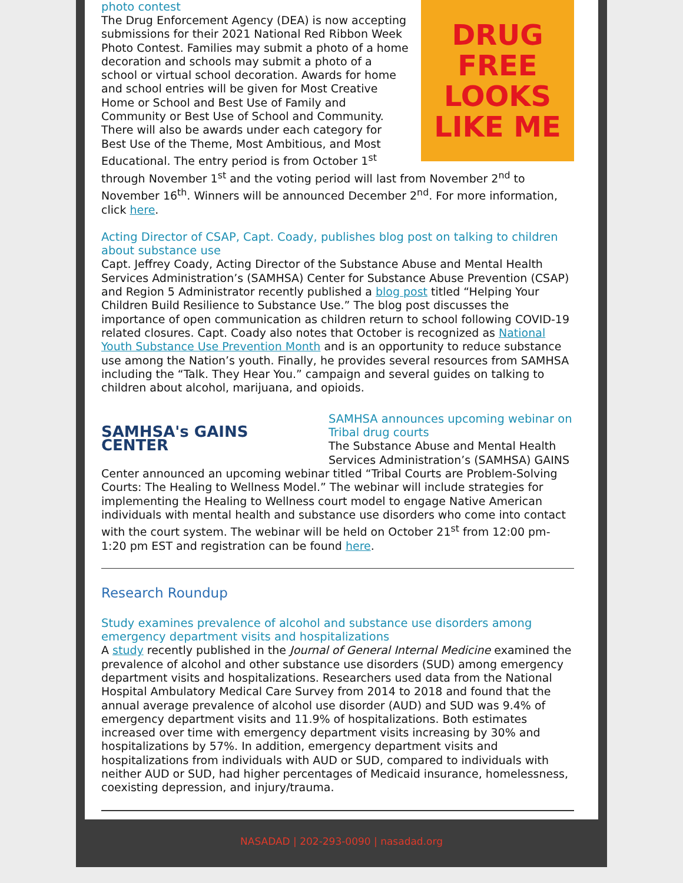DRUG
FREE
LOOKS LIKE ME
photo contest
The Drug Enforcement Agency (DEA) is now accepting submissions for their 2021 National Red Ribbon Week Photo Contest. Families may submit a photo of a home decoration and schools may submit a photo of a school or virtual school decoration. Awards for home and school entries will be given for Most Creative Home or School and Best Use of Family and Community or Best Use of School and Community. There will also be awards under each category for Best Use of the Theme, Most Ambitious, and Most Educational. The entry period is from October 1<sup>st</sup> through November 1<sup>st</sup> and the voting period will last from November 2<sup>nd</sup> to November 16<sup>th</sup>. Winners will be announced December 2<sup>nd</sup>. For more information, click here.
Acting Director of CSAP, Capt. Coady, publishes blog post on talking to children about substance use
Capt. Jeffrey Coady, Acting Director of the Substance Abuse and Mental Health Services Administration’s (SAMHSA) Center for Substance Abuse Prevention (CSAP) and Region 5 Administrator recently published a blog post titled “Helping Your Children Build Resilience to Substance Use.” The blog post discusses the importance of open communication as children return to school following COVID-19 related closures. Capt. Coady also notes that October is recognized as National Youth Substance Use Prevention Month and is an opportunity to reduce substance use among the Nation’s youth. Finally, he provides several resources from SAMHSA including the “Talk. They Hear You.” campaign and several guides on talking to children about alcohol, marijuana, and opioids.
SAMHSA's GAINS CENTER
SAMHSA announces upcoming webinar on Tribal drug courts
The Substance Abuse and Mental Health Services Administration’s (SAMHSA) GAINS Center announced an upcoming webinar titled “Tribal Courts are Problem-Solving Courts: The Healing to Wellness Model.” The webinar will include strategies for implementing the Healing to Wellness court model to engage Native American individuals with mental health and substance use disorders who come into contact with the court system. The webinar will be held on October 21<sup>st</sup> from 12:00 pm-1:20 pm EST and registration can be found here.
Research Roundup
Study examines prevalence of alcohol and substance use disorders among emergency department visits and hospitalizations
A study recently published in the Journal of General Internal Medicine examined the prevalence of alcohol and other substance use disorders (SUD) among emergency department visits and hospitalizations. Researchers used data from the National Hospital Ambulatory Medical Care Survey from 2014 to 2018 and found that the annual average prevalence of alcohol use disorder (AUD) and SUD was 9.4% of emergency department visits and 11.9% of hospitalizations. Both estimates increased over time with emergency department visits increasing by 30% and hospitalizations by 57%. In addition, emergency department visits and hospitalizations from individuals with AUD or SUD, compared to individuals with neither AUD or SUD, had higher percentages of Medicaid insurance, homelessness, coexisting depression, and injury/trauma.
NASADAD | 202-293-0090 | nasadad.org